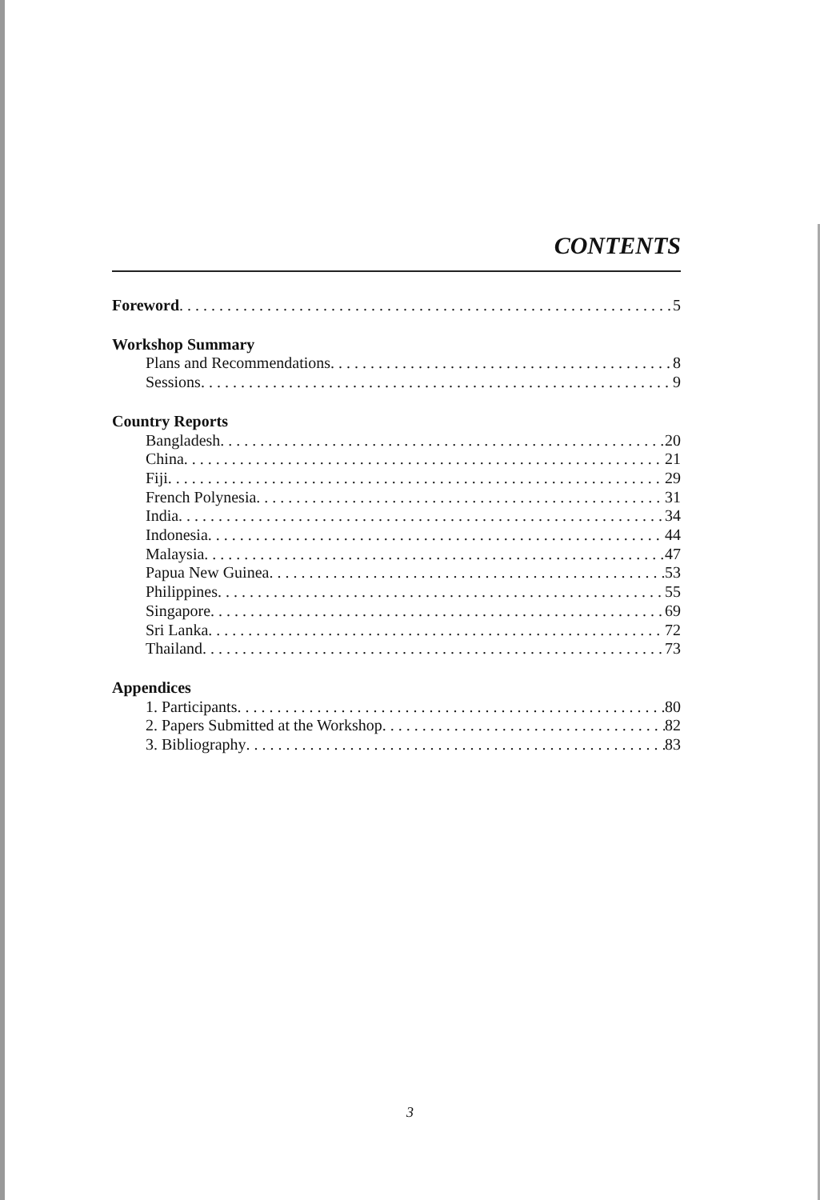CONTENTS
Foreword 5
Workshop Summary
Plans and Recommendations 8
Sessions 9
Country Reports
Bangladesh 20
China 21
Fiji 29
French Polynesia 31
India 34
Indonesia 44
Malaysia 47
Papua New Guinea 53
Philippines 55
Singapore 69
Sri Lanka 72
Thailand 73
Appendices
1. Participants 80
2. Papers Submitted at the Workshop 82
3. Bibliography 83
3